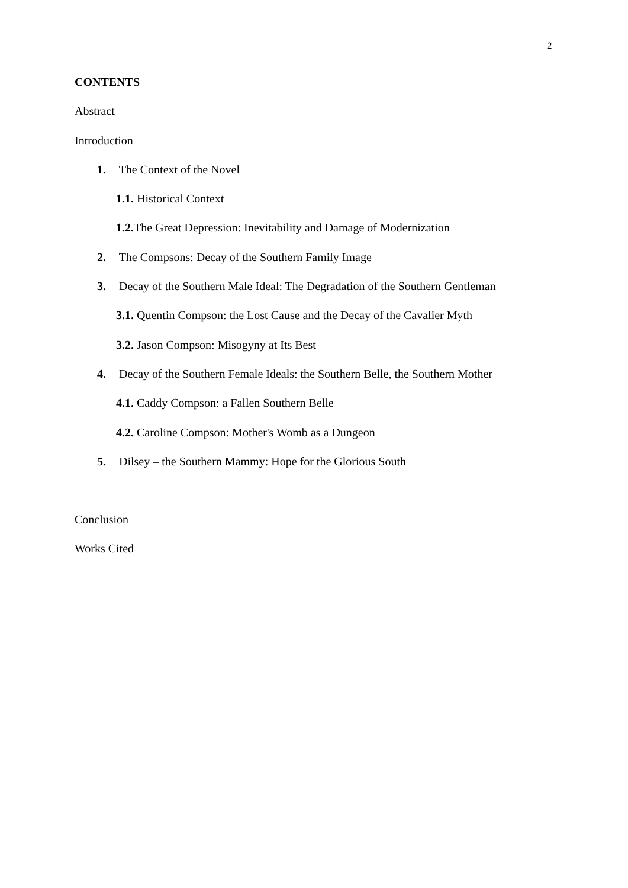2
CONTENTS
Abstract
Introduction
1. The Context of the Novel
1.1. Historical Context
1.2. The Great Depression: Inevitability and Damage of Modernization
2. The Compsons: Decay of the Southern Family Image
3. Decay of the Southern Male Ideal: The Degradation of the Southern Gentleman
3.1. Quentin Compson: the Lost Cause and the Decay of the Cavalier Myth
3.2. Jason Compson: Misogyny at Its Best
4. Decay of the Southern Female Ideals: the Southern Belle, the Southern Mother
4.1. Caddy Compson: a Fallen Southern Belle
4.2. Caroline Compson: Mother's Womb as a Dungeon
5. Dilsey – the Southern Mammy: Hope for the Glorious South
Conclusion
Works Cited